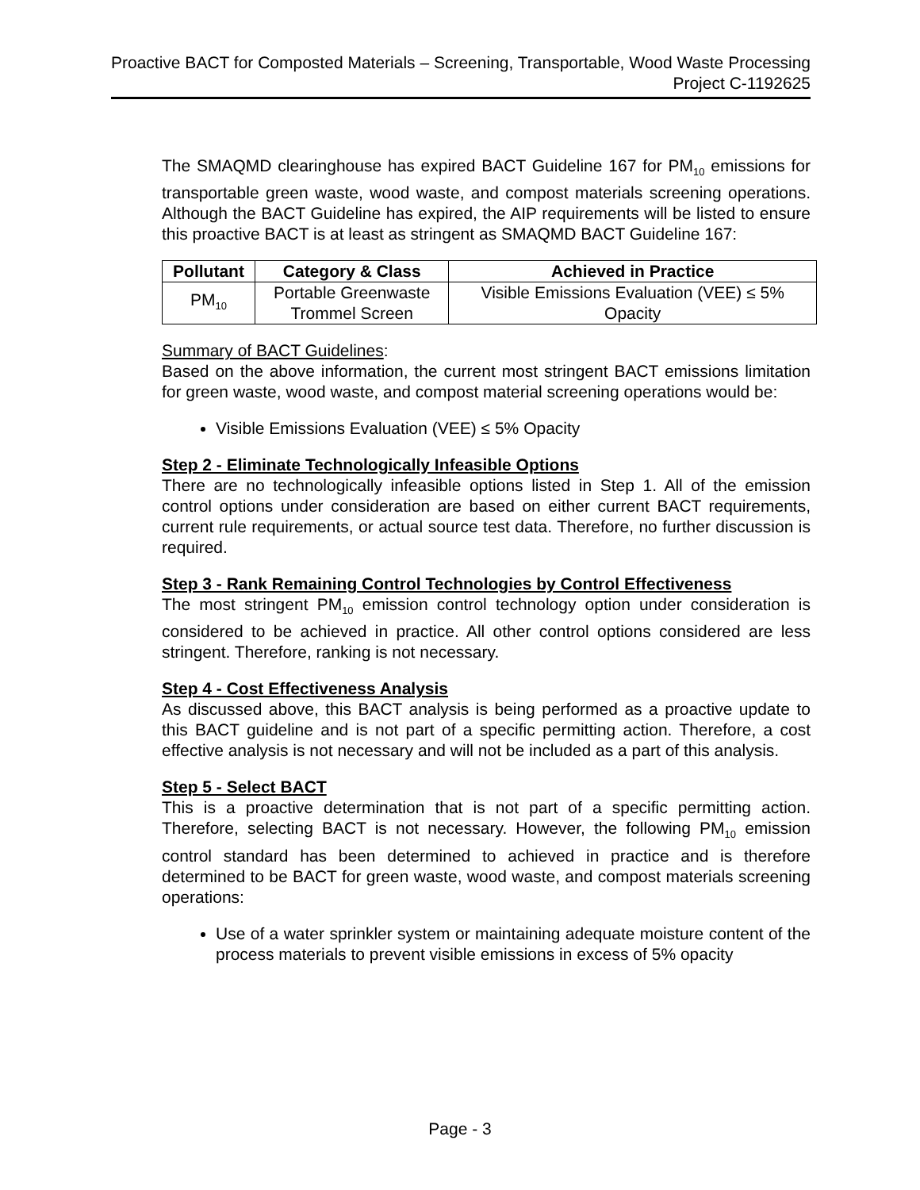Proactive BACT for Composted Materials – Screening, Transportable, Wood Waste Processing
Project C-1192625
The SMAQMD clearinghouse has expired BACT Guideline 167 for PM<sub>10</sub> emissions for transportable green waste, wood waste, and compost materials screening operations. Although the BACT Guideline has expired, the AIP requirements will be listed to ensure this proactive BACT is at least as stringent as SMAQMD BACT Guideline 167:
| Pollutant | Category & Class | Achieved in Practice |
| --- | --- | --- |
| PM<sub>10</sub> | Portable Greenwaste Trommel Screen | Visible Emissions Evaluation (VEE) ≤ 5% Opacity |
Summary of BACT Guidelines:
Based on the above information, the current most stringent BACT emissions limitation for green waste, wood waste, and compost material screening operations would be:
Visible Emissions Evaluation (VEE) ≤ 5% Opacity
Step 2 - Eliminate Technologically Infeasible Options
There are no technologically infeasible options listed in Step 1. All of the emission control options under consideration are based on either current BACT requirements, current rule requirements, or actual source test data. Therefore, no further discussion is required.
Step 3 - Rank Remaining Control Technologies by Control Effectiveness
The most stringent PM<sub>10</sub> emission control technology option under consideration is considered to be achieved in practice. All other control options considered are less stringent. Therefore, ranking is not necessary.
Step 4 - Cost Effectiveness Analysis
As discussed above, this BACT analysis is being performed as a proactive update to this BACT guideline and is not part of a specific permitting action. Therefore, a cost effective analysis is not necessary and will not be included as a part of this analysis.
Step 5 - Select BACT
This is a proactive determination that is not part of a specific permitting action. Therefore, selecting BACT is not necessary. However, the following PM<sub>10</sub> emission control standard has been determined to achieved in practice and is therefore determined to be BACT for green waste, wood waste, and compost materials screening operations:
Use of a water sprinkler system or maintaining adequate moisture content of the process materials to prevent visible emissions in excess of 5% opacity
Page - 3